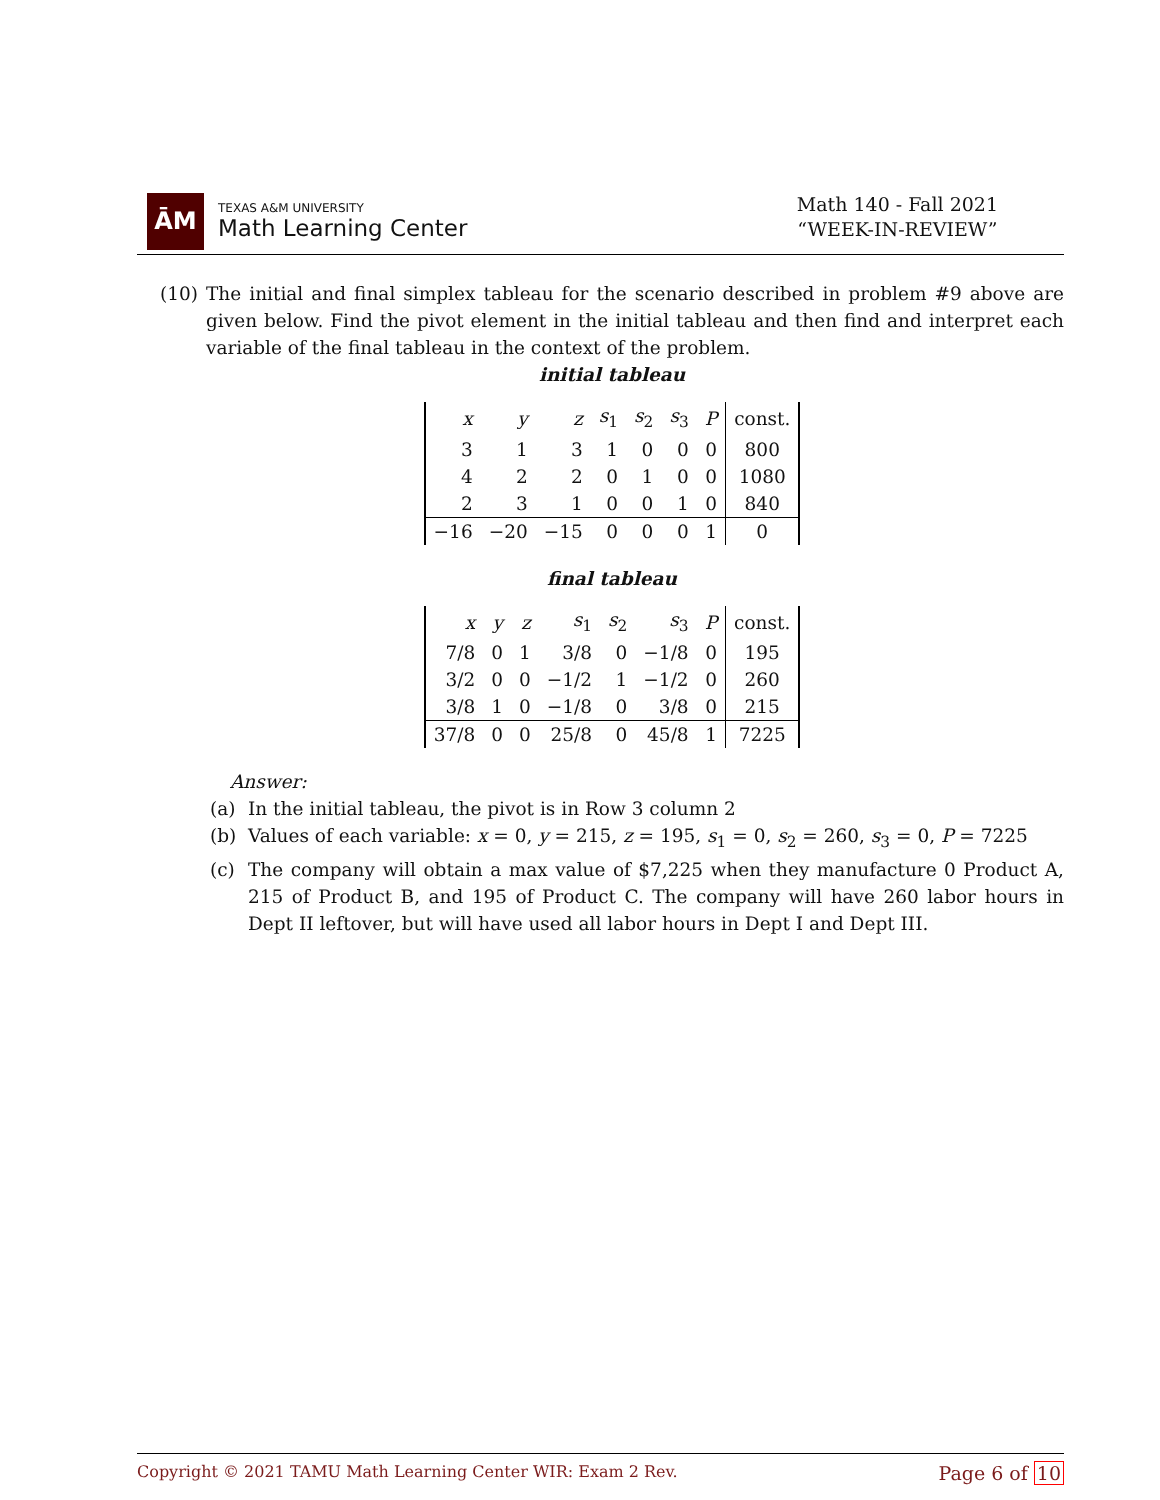ĀM
TEXAS A&M UNIVERSITY
Math Learning Center
Math 140 - Fall 2021
“WEEK-IN-REVIEW”
(10) The initial and final simplex tableau for the scenario described in problem #9 above are given below. Find the pivot element in the initial tableau and then find and interpret each variable of the final tableau in the context of the problem.
initial tableau
| x | y | z | s<sub>1</sub> | s<sub>2</sub> | s<sub>3</sub> | P | const. |
| --- | --- | --- | --- | --- | --- | --- | --- |
| 3 | 1 | 3 | 1 | 0 | 0 | 0 | 800 |
| 4 | 2 | 2 | 0 | 1 | 0 | 0 | 1080 |
| 2 | 3 | 1 | 0 | 0 | 1 | 0 | 840 |
| −16 | −20 | −15 | 0 | 0 | 0 | 1 | 0 |
final tableau
| x | y | z | s<sub>1</sub> | s<sub>2</sub> | s<sub>3</sub> | P | const. |
| --- | --- | --- | --- | --- | --- | --- | --- |
| 7/8 | 0 | 1 | 3/8 | 0 | −1/8 | 0 | 195 |
| 3/2 | 0 | 0 | −1/2 | 1 | −1/2 | 0 | 260 |
| 3/8 | 1 | 0 | −1/8 | 0 | 3/8 | 0 | 215 |
| 37/8 | 0 | 0 | 25/8 | 0 | 45/8 | 1 | 7225 |
Answer:
(a) In the initial tableau, the pivot is in Row 3 column 2
(b) Values of each variable: x = 0, y = 215, z = 195, s<sub>1</sub> = 0, s<sub>2</sub> = 260, s<sub>3</sub> = 0, P = 7225
(c) The company will obtain a max value of $7,225 when they manufacture 0 Product A, 215 of Product B, and 195 of Product C. The company will have 260 labor hours in Dept II leftover, but will have used all labor hours in Dept I and Dept III.
Copyright © 2021 TAMU Math Learning Center WIR: Exam 2 Rev.
Page 6 of 10